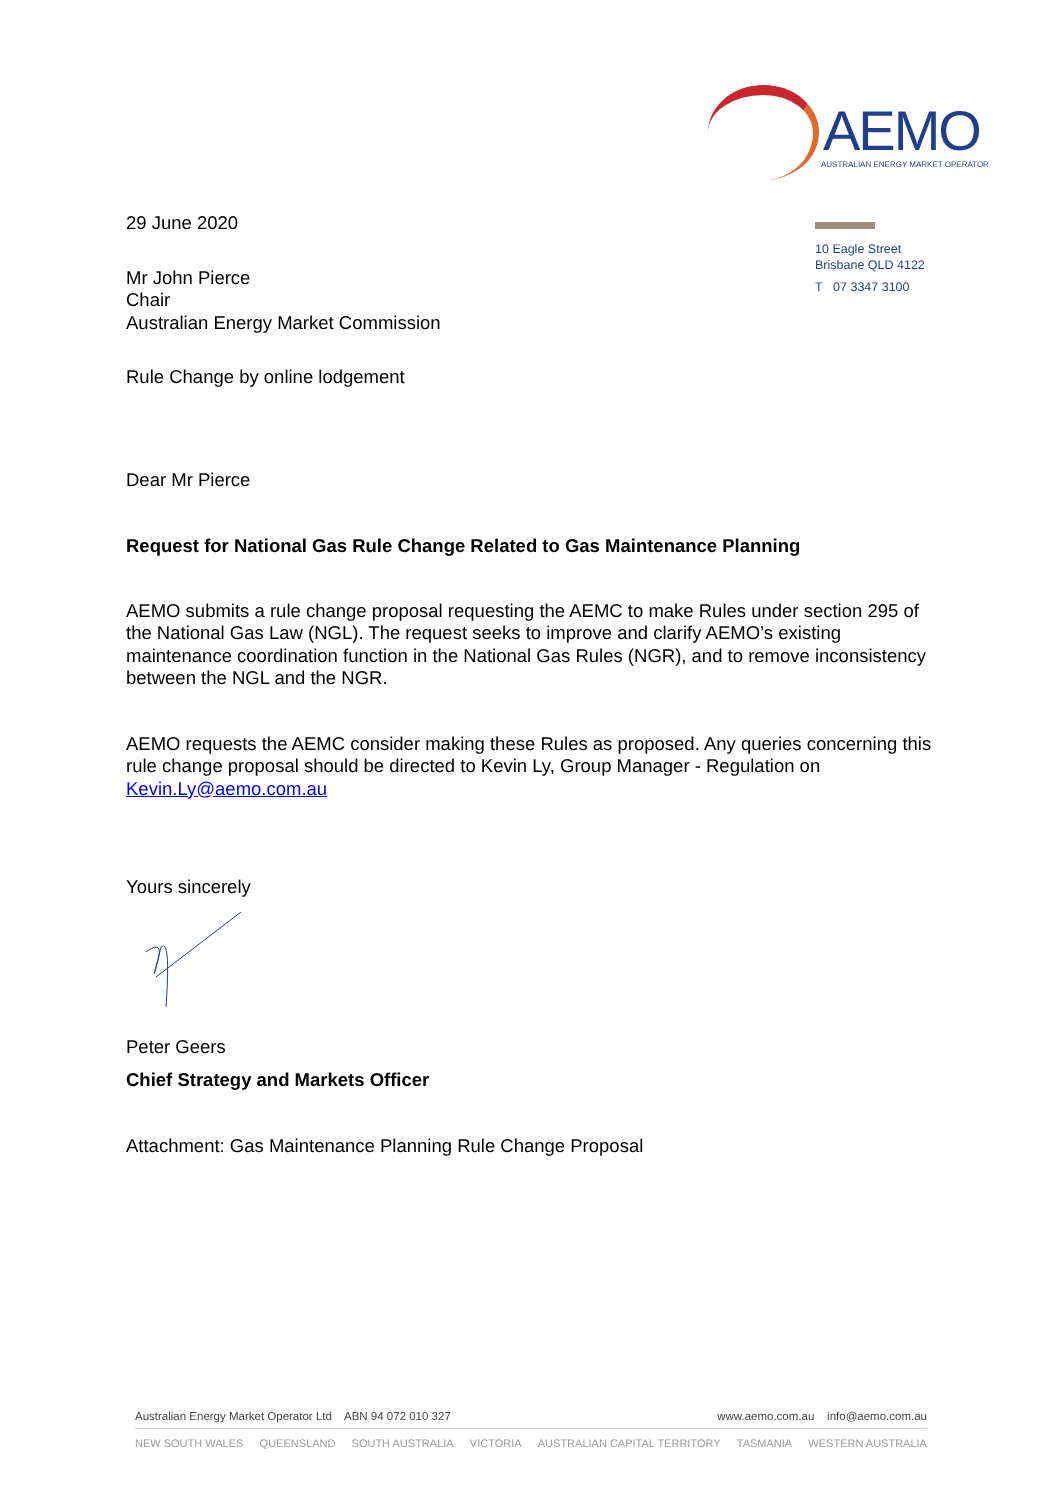AEMO
AUSTRALIAN ENERGY MARKET OPERATOR
10 Eagle Street
Brisbane QLD 4122
T 07 3347 3100
29 June 2020
Mr John Pierce
Chair
Australian Energy Market Commission
Rule Change by online lodgement
Dear Mr Pierce
Request for National Gas Rule Change Related to Gas Maintenance Planning
AEMO submits a rule change proposal requesting the AEMC to make Rules under section 295 of the National Gas Law (NGL). The request seeks to improve and clarify AEMO’s existing maintenance coordination function in the National Gas Rules (NGR), and to remove inconsistency between the NGL and the NGR.
AEMO requests the AEMC consider making these Rules as proposed. Any queries concerning this rule change proposal should be directed to Kevin Ly, Group Manager - Regulation on Kevin.Ly@aemo.com.au
Yours sincerely
Peter Geers
Chief Strategy and Markets Officer
Attachment: Gas Maintenance Planning Rule Change Proposal
Australian Energy Market Operator Ltd ABN 94 072 010 327 www.aemo.com.au info@aemo.com.au
NEW SOUTH WALES QUEENSLAND SOUTH AUSTRALIA VICTORIA AUSTRALIAN CAPITAL TERRITORY TASMANIA WESTERN AUSTRALIA